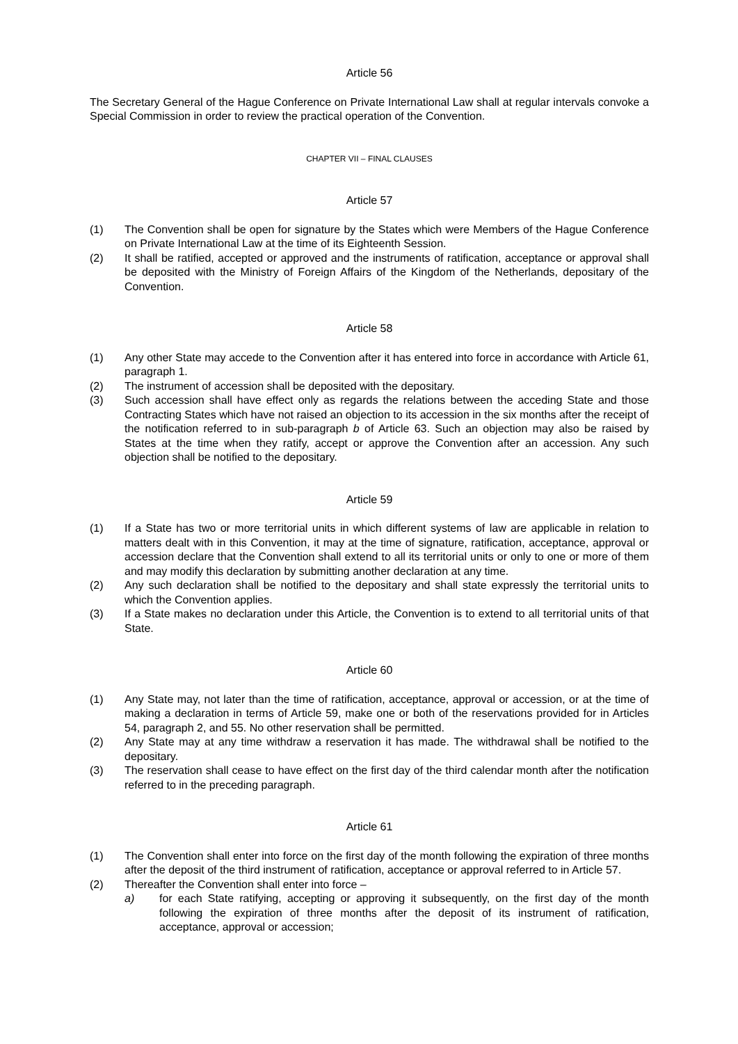Article 56
The Secretary General of the Hague Conference on Private International Law shall at regular intervals convoke a Special Commission in order to review the practical operation of the Convention.
CHAPTER VII – FINAL CLAUSES
Article 57
(1) The Convention shall be open for signature by the States which were Members of the Hague Conference on Private International Law at the time of its Eighteenth Session.
(2) It shall be ratified, accepted or approved and the instruments of ratification, acceptance or approval shall be deposited with the Ministry of Foreign Affairs of the Kingdom of the Netherlands, depositary of the Convention.
Article 58
(1) Any other State may accede to the Convention after it has entered into force in accordance with Article 61, paragraph 1.
(2) The instrument of accession shall be deposited with the depositary.
(3) Such accession shall have effect only as regards the relations between the acceding State and those Contracting States which have not raised an objection to its accession in the six months after the receipt of the notification referred to in sub-paragraph b of Article 63. Such an objection may also be raised by States at the time when they ratify, accept or approve the Convention after an accession. Any such objection shall be notified to the depositary.
Article 59
(1) If a State has two or more territorial units in which different systems of law are applicable in relation to matters dealt with in this Convention, it may at the time of signature, ratification, acceptance, approval or accession declare that the Convention shall extend to all its territorial units or only to one or more of them and may modify this declaration by submitting another declaration at any time.
(2) Any such declaration shall be notified to the depositary and shall state expressly the territorial units to which the Convention applies.
(3) If a State makes no declaration under this Article, the Convention is to extend to all territorial units of that State.
Article 60
(1) Any State may, not later than the time of ratification, acceptance, approval or accession, or at the time of making a declaration in terms of Article 59, make one or both of the reservations provided for in Articles 54, paragraph 2, and 55. No other reservation shall be permitted.
(2) Any State may at any time withdraw a reservation it has made. The withdrawal shall be notified to the depositary.
(3) The reservation shall cease to have effect on the first day of the third calendar month after the notification referred to in the preceding paragraph.
Article 61
(1) The Convention shall enter into force on the first day of the month following the expiration of three months after the deposit of the third instrument of ratification, acceptance or approval referred to in Article 57.
(2) Thereafter the Convention shall enter into force –
a) for each State ratifying, accepting or approving it subsequently, on the first day of the month following the expiration of three months after the deposit of its instrument of ratification, acceptance, approval or accession;